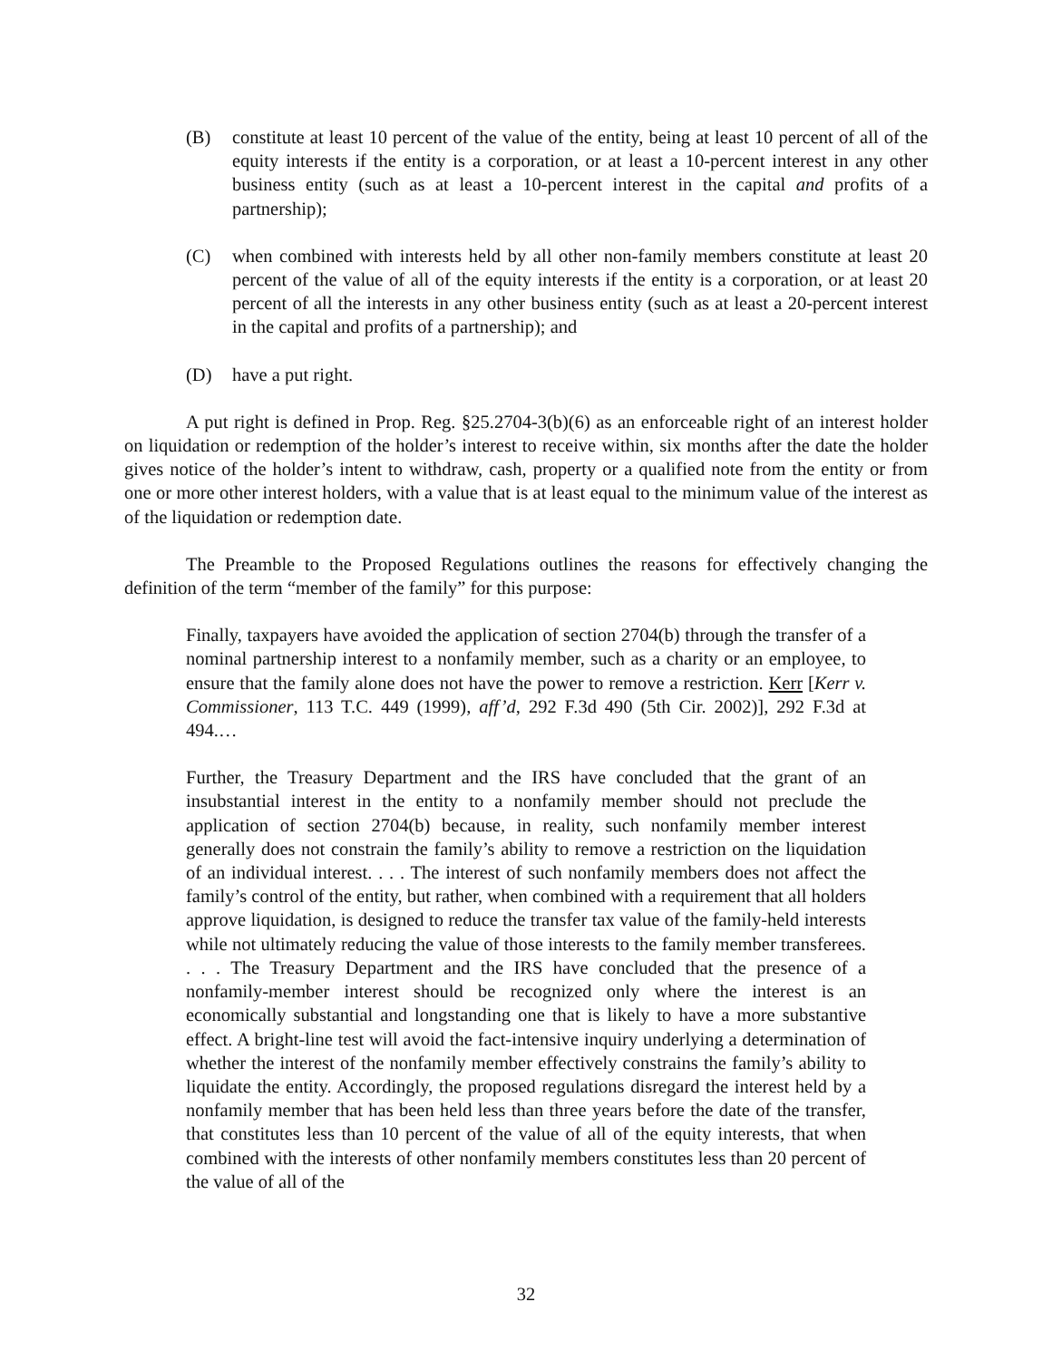(B) constitute at least 10 percent of the value of the entity, being at least 10 percent of all of the equity interests if the entity is a corporation, or at least a 10-percent interest in any other business entity (such as at least a 10-percent interest in the capital and profits of a partnership);
(C) when combined with interests held by all other non-family members constitute at least 20 percent of the value of all of the equity interests if the entity is a corporation, or at least 20 percent of all the interests in any other business entity (such as at least a 20-percent interest in the capital and profits of a partnership); and
(D) have a put right.
A put right is defined in Prop. Reg. §25.2704-3(b)(6) as an enforceable right of an interest holder on liquidation or redemption of the holder’s interest to receive within, six months after the date the holder gives notice of the holder’s intent to withdraw, cash, property or a qualified note from the entity or from one or more other interest holders, with a value that is at least equal to the minimum value of the interest as of the liquidation or redemption date.
The Preamble to the Proposed Regulations outlines the reasons for effectively changing the definition of the term “member of the family” for this purpose:
Finally, taxpayers have avoided the application of section 2704(b) through the transfer of a nominal partnership interest to a nonfamily member, such as a charity or an employee, to ensure that the family alone does not have the power to remove a restriction. Kerr [Kerr v. Commissioner, 113 T.C. 449 (1999), aff’d, 292 F.3d 490 (5th Cir. 2002)], 292 F.3d at 494.…
Further, the Treasury Department and the IRS have concluded that the grant of an insubstantial interest in the entity to a nonfamily member should not preclude the application of section 2704(b) because, in reality, such nonfamily member interest generally does not constrain the family’s ability to remove a restriction on the liquidation of an individual interest. . . . The interest of such nonfamily members does not affect the family’s control of the entity, but rather, when combined with a requirement that all holders approve liquidation, is designed to reduce the transfer tax value of the family-held interests while not ultimately reducing the value of those interests to the family member transferees. . . . The Treasury Department and the IRS have concluded that the presence of a nonfamily-member interest should be recognized only where the interest is an economically substantial and longstanding one that is likely to have a more substantive effect. A bright-line test will avoid the fact-intensive inquiry underlying a determination of whether the interest of the nonfamily member effectively constrains the family’s ability to liquidate the entity. Accordingly, the proposed regulations disregard the interest held by a nonfamily member that has been held less than three years before the date of the transfer, that constitutes less than 10 percent of the value of all of the equity interests, that when combined with the interests of other nonfamily members constitutes less than 20 percent of the value of all of the
32